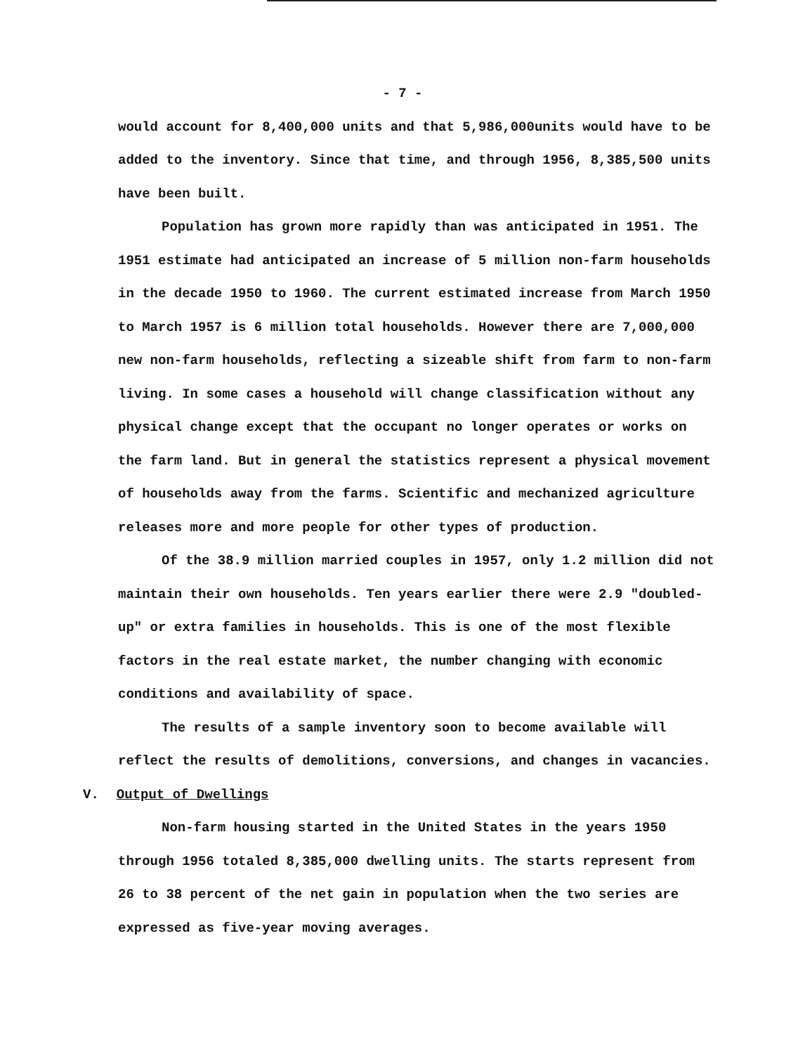- 7 -
would account for 8,400,000 units and that 5,986,000units would have to be added to the inventory. Since that time, and through 1956, 8,385,500 units have been built.
Population has grown more rapidly than was anticipated in 1951. The 1951 estimate had anticipated an increase of 5 million non-farm households in the decade 1950 to 1960. The current estimated increase from March 1950 to March 1957 is 6 million total households. However there are 7,000,000 new non-farm households, reflecting a sizeable shift from farm to non-farm living. In some cases a household will change classification without any physical change except that the occupant no longer operates or works on the farm land. But in general the statistics represent a physical movement of households away from the farms. Scientific and mechanized agriculture releases more and more people for other types of production.
Of the 38.9 million married couples in 1957, only 1.2 million did not maintain their own households. Ten years earlier there were 2.9 "doubled-up" or extra families in households. This is one of the most flexible factors in the real estate market, the number changing with economic conditions and availability of space.
The results of a sample inventory soon to become available will reflect the results of demolitions, conversions, and changes in vacancies.
V. Output of Dwellings
Non-farm housing started in the United States in the years 1950 through 1956 totaled 8,385,000 dwelling units. The starts represent from 26 to 38 percent of the net gain in population when the two series are expressed as five-year moving averages.